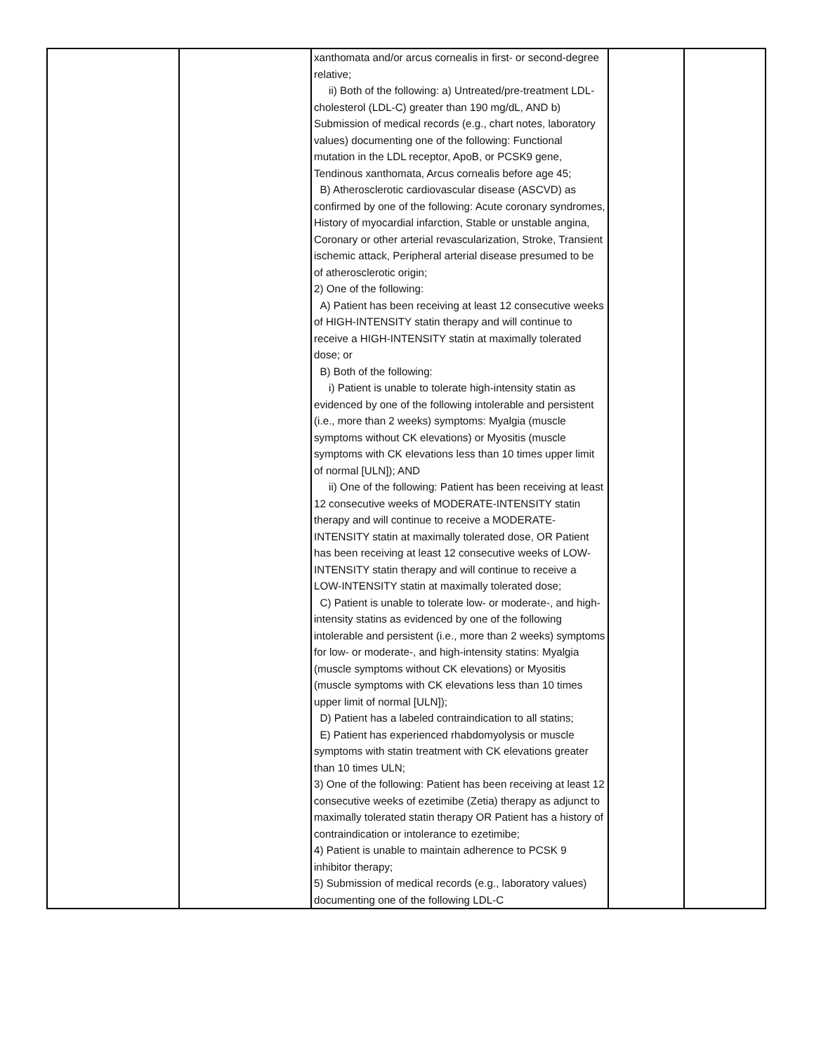| | | xanthomata and/or arcus cornealis in first- or second-degree relative; ii) Both of the following: a) Untreated/pre-treatment LDL-cholesterol (LDL-C) greater than 190 mg/dL, AND b) Submission of medical records (e.g., chart notes, laboratory values) documenting one of the following: Functional mutation in the LDL receptor, ApoB, or PCSK9 gene, Tendinous xanthomata, Arcus cornealis before age 45; B) Atherosclerotic cardiovascular disease (ASCVD) as confirmed by one of the following: Acute coronary syndromes, History of myocardial infarction, Stable or unstable angina, Coronary or other arterial revascularization, Stroke, Transient ischemic attack, Peripheral arterial disease presumed to be of atherosclerotic origin; 2) One of the following: A) Patient has been receiving at least 12 consecutive weeks of HIGH-INTENSITY statin therapy and will continue to receive a HIGH-INTENSITY statin at maximally tolerated dose; or B) Both of the following: i) Patient is unable to tolerate high-intensity statin as evidenced by one of the following intolerable and persistent (i.e., more than 2 weeks) symptoms: Myalgia (muscle symptoms without CK elevations) or Myositis (muscle symptoms with CK elevations less than 10 times upper limit of normal [ULN]); AND ii) One of the following: Patient has been receiving at least 12 consecutive weeks of MODERATE-INTENSITY statin therapy and will continue to receive a MODERATE-INTENSITY statin at maximally tolerated dose, OR Patient has been receiving at least 12 consecutive weeks of LOW-INTENSITY statin therapy and will continue to receive a LOW-INTENSITY statin at maximally tolerated dose; C) Patient is unable to tolerate low- or moderate-, and high-intensity statins as evidenced by one of the following intolerable and persistent (i.e., more than 2 weeks) symptoms for low- or moderate-, and high-intensity statins: Myalgia (muscle symptoms without CK elevations) or Myositis (muscle symptoms with CK elevations less than 10 times upper limit of normal [ULN]); D) Patient has a labeled contraindication to all statins; E) Patient has experienced rhabdomyolysis or muscle symptoms with statin treatment with CK elevations greater than 10 times ULN; 3) One of the following: Patient has been receiving at least 12 consecutive weeks of ezetimibe (Zetia) therapy as adjunct to maximally tolerated statin therapy OR Patient has a history of contraindication or intolerance to ezetimibe; 4) Patient is unable to maintain adherence to PCSK 9 inhibitor therapy; 5) Submission of medical records (e.g., laboratory values) documenting one of the following LDL-C | | |